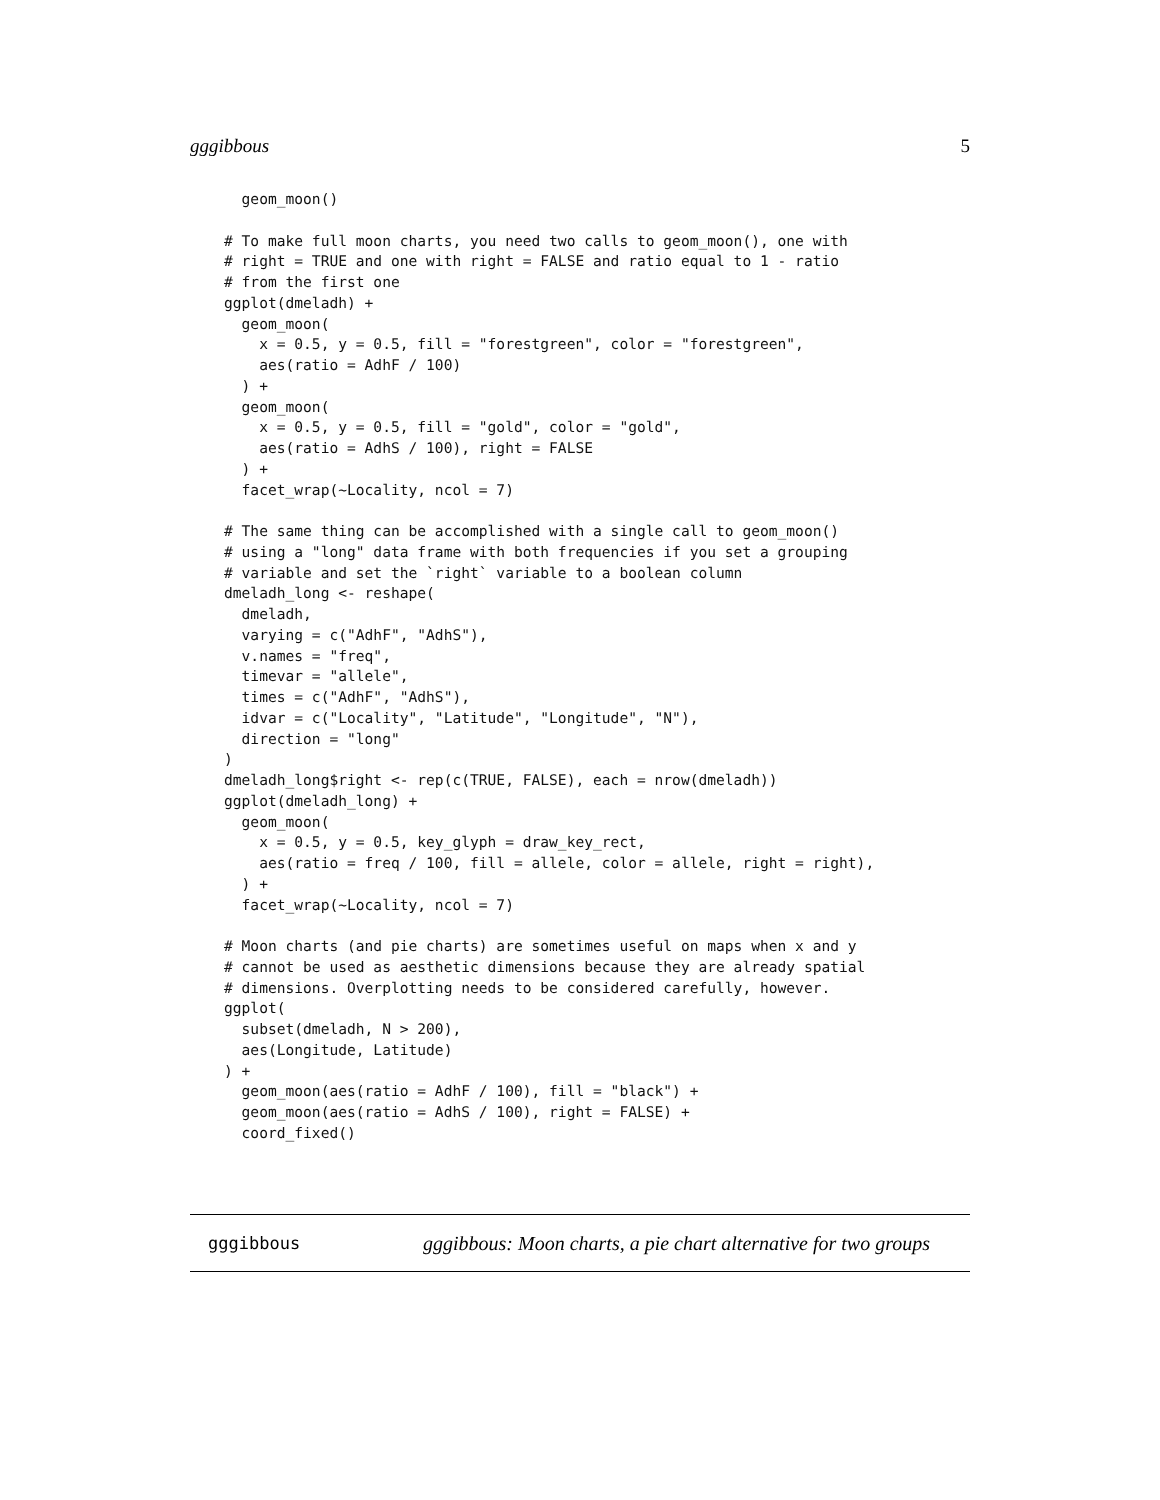gggibbous 5
  geom_moon()

# To make full moon charts, you need two calls to geom_moon(), one with
# right = TRUE and one with right = FALSE and ratio equal to 1 - ratio
# from the first one
ggplot(dmeladh) +
  geom_moon(
    x = 0.5, y = 0.5, fill = "forestgreen", color = "forestgreen",
    aes(ratio = AdhF / 100)
  ) +
  geom_moon(
    x = 0.5, y = 0.5, fill = "gold", color = "gold",
    aes(ratio = AdhS / 100), right = FALSE
  ) +
  facet_wrap(~Locality, ncol = 7)

# The same thing can be accomplished with a single call to geom_moon()
# using a "long" data frame with both frequencies if you set a grouping
# variable and set the `right` variable to a boolean column
dmeladh_long <- reshape(
  dmeladh,
  varying = c("AdhF", "AdhS"),
  v.names = "freq",
  timevar = "allele",
  times = c("AdhF", "AdhS"),
  idvar = c("Locality", "Latitude", "Longitude", "N"),
  direction = "long"
)
dmeladh_long$right <- rep(c(TRUE, FALSE), each = nrow(dmeladh))
ggplot(dmeladh_long) +
  geom_moon(
    x = 0.5, y = 0.5, key_glyph = draw_key_rect,
    aes(ratio = freq / 100, fill = allele, color = allele, right = right),
  ) +
  facet_wrap(~Locality, ncol = 7)

# Moon charts (and pie charts) are sometimes useful on maps when x and y
# cannot be used as aesthetic dimensions because they are already spatial
# dimensions. Overplotting needs to be considered carefully, however.
ggplot(
  subset(dmeladh, N > 200),
  aes(Longitude, Latitude)
) +
  geom_moon(aes(ratio = AdhF / 100), fill = "black") +
  geom_moon(aes(ratio = AdhS / 100), right = FALSE) +
  coord_fixed()
gggibbous gggibbous: Moon charts, a pie chart alternative for two groups